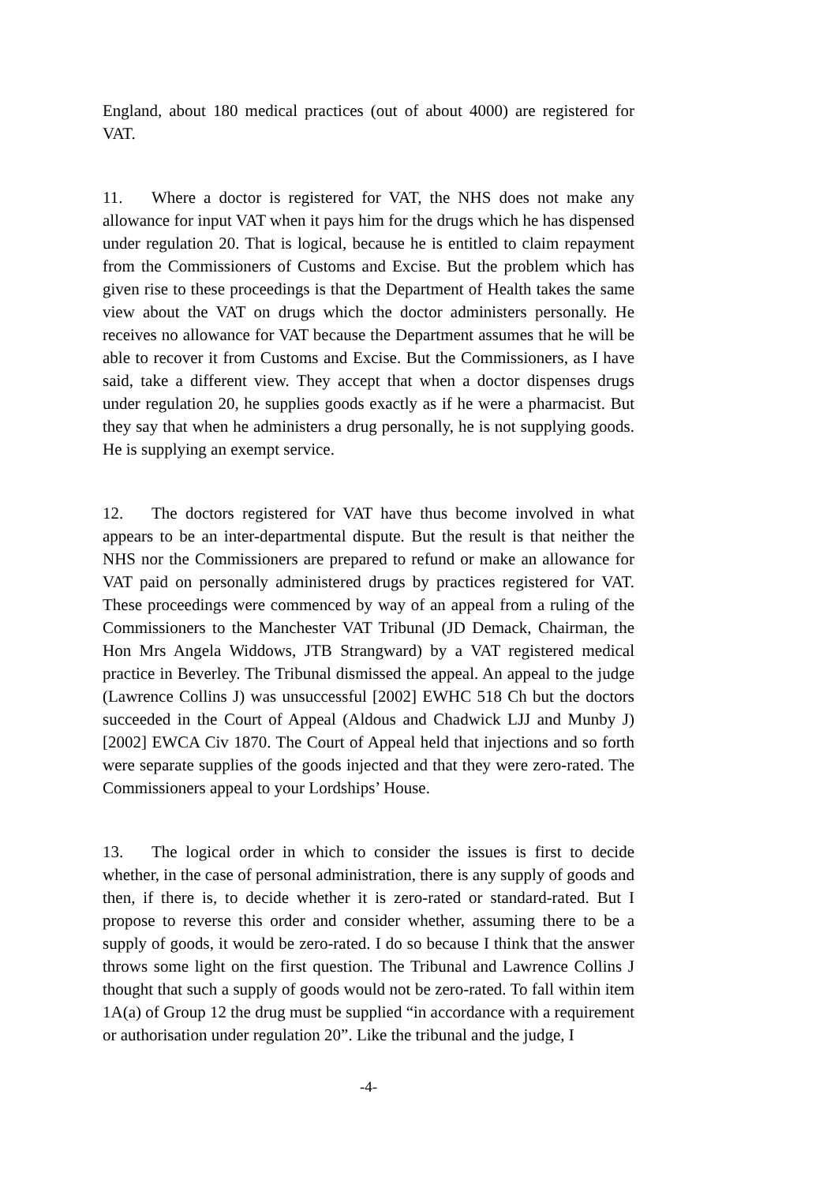England, about 180 medical practices (out of about 4000) are registered for VAT.
11. Where a doctor is registered for VAT, the NHS does not make any allowance for input VAT when it pays him for the drugs which he has dispensed under regulation 20. That is logical, because he is entitled to claim repayment from the Commissioners of Customs and Excise. But the problem which has given rise to these proceedings is that the Department of Health takes the same view about the VAT on drugs which the doctor administers personally. He receives no allowance for VAT because the Department assumes that he will be able to recover it from Customs and Excise. But the Commissioners, as I have said, take a different view. They accept that when a doctor dispenses drugs under regulation 20, he supplies goods exactly as if he were a pharmacist. But they say that when he administers a drug personally, he is not supplying goods. He is supplying an exempt service.
12. The doctors registered for VAT have thus become involved in what appears to be an inter-departmental dispute. But the result is that neither the NHS nor the Commissioners are prepared to refund or make an allowance for VAT paid on personally administered drugs by practices registered for VAT. These proceedings were commenced by way of an appeal from a ruling of the Commissioners to the Manchester VAT Tribunal (JD Demack, Chairman, the Hon Mrs Angela Widdows, JTB Strangward) by a VAT registered medical practice in Beverley. The Tribunal dismissed the appeal. An appeal to the judge (Lawrence Collins J) was unsuccessful [2002] EWHC 518 Ch but the doctors succeeded in the Court of Appeal (Aldous and Chadwick LJJ and Munby J) [2002] EWCA Civ 1870. The Court of Appeal held that injections and so forth were separate supplies of the goods injected and that they were zero-rated. The Commissioners appeal to your Lordships’ House.
13. The logical order in which to consider the issues is first to decide whether, in the case of personal administration, there is any supply of goods and then, if there is, to decide whether it is zero-rated or standard-rated. But I propose to reverse this order and consider whether, assuming there to be a supply of goods, it would be zero-rated. I do so because I think that the answer throws some light on the first question. The Tribunal and Lawrence Collins J thought that such a supply of goods would not be zero-rated. To fall within item 1A(a) of Group 12 the drug must be supplied “in accordance with a requirement or authorisation under regulation 20”. Like the tribunal and the judge, I
-4-